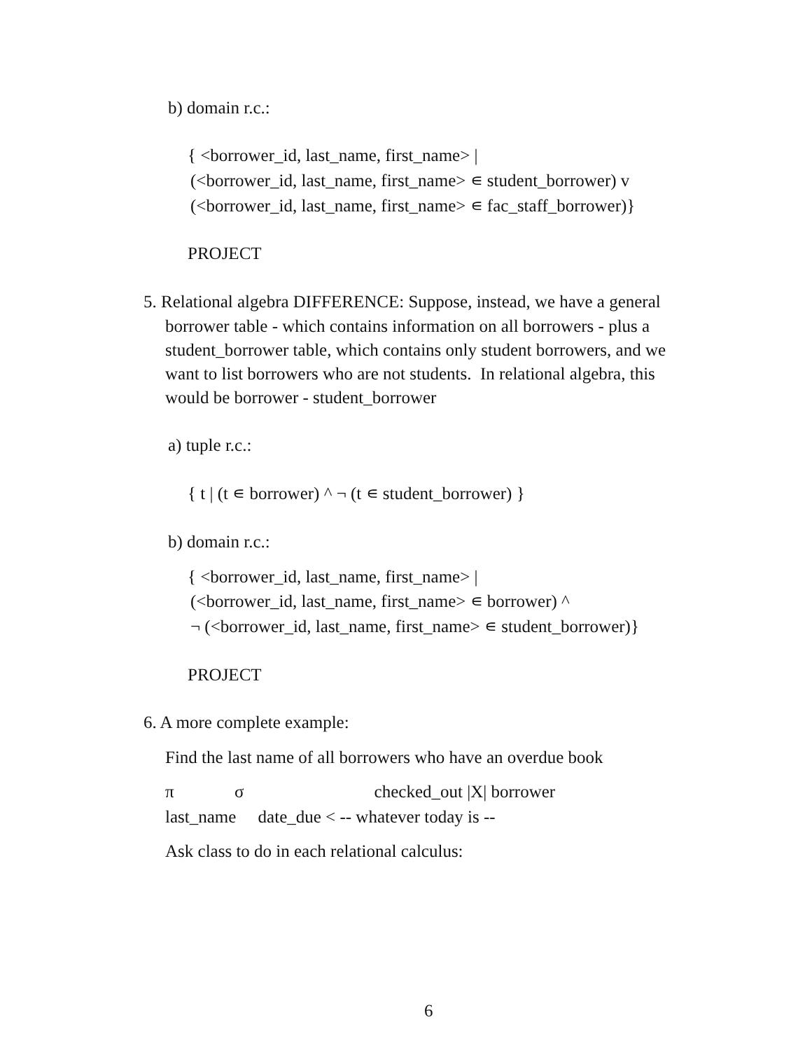b) domain r.c.:
{ <borrower_id, last_name, first_name> |
(<borrower_id, last_name, first_name> ∊ student_borrower) v
(<borrower_id, last_name, first_name> ∊ fac_staff_borrower)}
PROJECT
5. Relational algebra DIFFERENCE: Suppose, instead, we have a general
borrower table - which contains information on all borrowers - plus a
student_borrower table, which contains only student borrowers, and we
want to list borrowers who are not students. In relational algebra, this
would be borrower - student_borrower
a) tuple r.c.:
{ t | (t ∊ borrower) ^ ¬ (t ∊ student_borrower) }
b) domain r.c.:
{ <borrower_id, last_name, first_name> |
(<borrower_id, last_name, first_name> ∊ borrower) ^
¬ (<borrower_id, last_name, first_name> ∊ student_borrower)}
PROJECT
6. A more complete example:
Find the last name of all borrowers who have an overdue book
π σ checked_out |X| borrower
last_name date_due < -- whatever today is --
Ask class to do in each relational calculus:
6